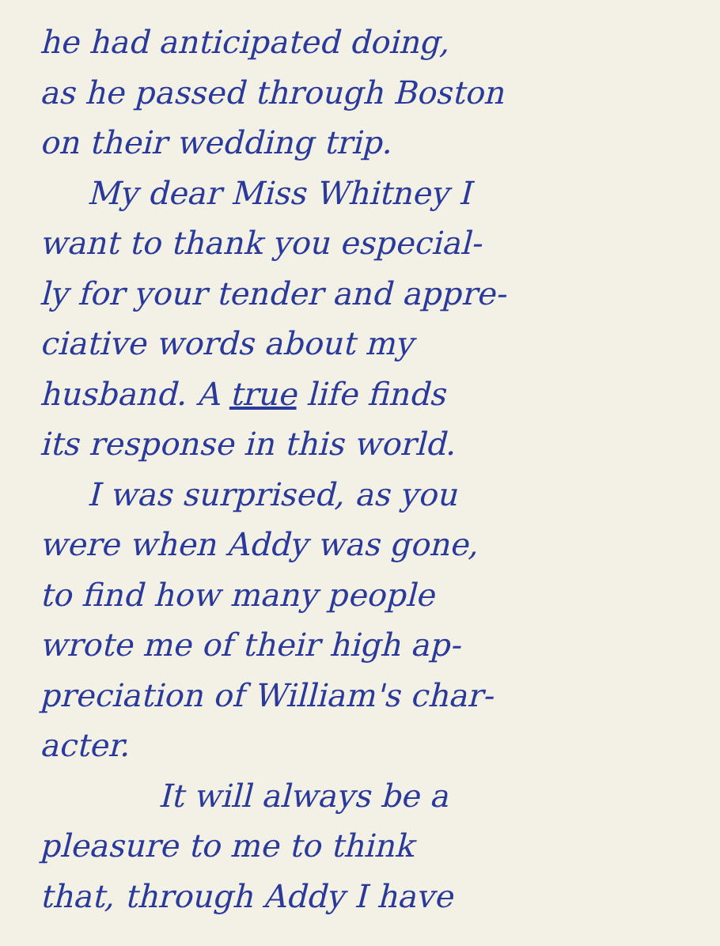he had anticipated doing,
as he passed through Boston
on their wedding trip.
My dear Miss Whitney I
want to thank you especial-
ly for your tender and appre-
ciative words about my
husband. A true life finds
its response in this world.
I was surprised, as you
were when Addy was gone,
to find how many people
wrote me of their high ap-
preciation of William's char-
acter.
It will always be a
pleasure to me to think
that, through Addy I have